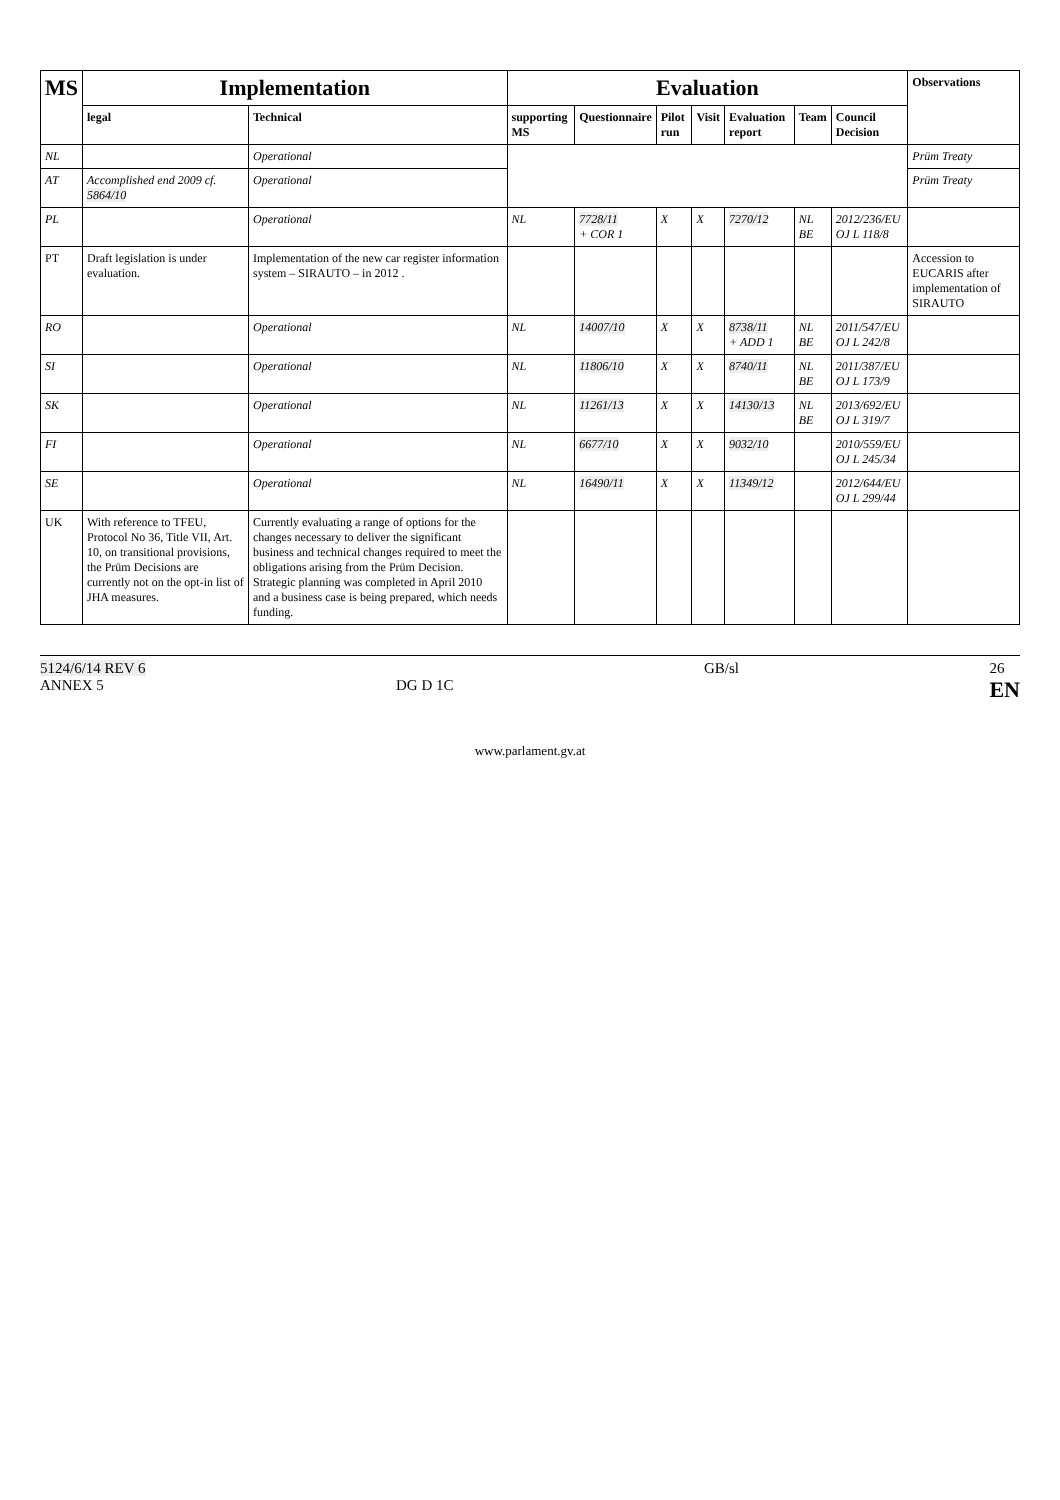| MS | Implementation | | Evaluation | | | | | | | Observations |
| --- | --- | --- | --- | --- | --- | --- | --- | --- | --- | --- |
| | legal | Technical | supporting MS | Questionnaire | Pilot run | Visit | Evaluation report | Team | Council Decision | |
| NL | | Operational | | | | | | | | Prüm Treaty |
| AT | Accomplished end 2009 cf. 5864/10 | Operational | | | | | | | | Prüm Treaty |
| PL | | Operational | NL | 7728/11 + COR 1 | X | X | 7270/12 | NL BE | 2012/236/EU OJ L 118/8 | |
| PT | Draft legislation is under evaluation. | Implementation of the new car register information system – SIRAUTO – in 2012 . | | | | | | | | Accession to EUCARIS after implementation of SIRAUTO |
| RO | | Operational | NL | 14007/10 | X | X | 8738/11 + ADD 1 | NL BE | 2011/547/EU OJ L 242/8 | |
| SI | | Operational | NL | 11806/10 | X | X | 8740/11 | NL BE | 2011/387/EU OJ L 173/9 | |
| SK | | Operational | NL | 11261/13 | X | X | 14130/13 | NL BE | 2013/692/EU OJ L 319/7 | |
| FI | | Operational | NL | 6677/10 | X | X | 9032/10 | | 2010/559/EU OJ L 245/34 | |
| SE | | Operational | NL | 16490/11 | X | X | 11349/12 | | 2012/644/EU OJ L 299/44 | |
| UK | With reference to TFEU, Protocol No 36, Title VII, Art. 10, on transitional provisions, the Prüm Decisions are currently not on the opt-in list of JHA measures. | Currently evaluating a range of options for the changes necessary to deliver the significant business and technical changes required to meet the obligations arising from the Prüm Decision. Strategic planning was completed in April 2010 and a business case is being prepared, which needs funding. | | | | | | | | |
5124/6/14 REV 6
ANNEX 5
DG D 1C GB/sl 26
EN
www.parlament.gv.at